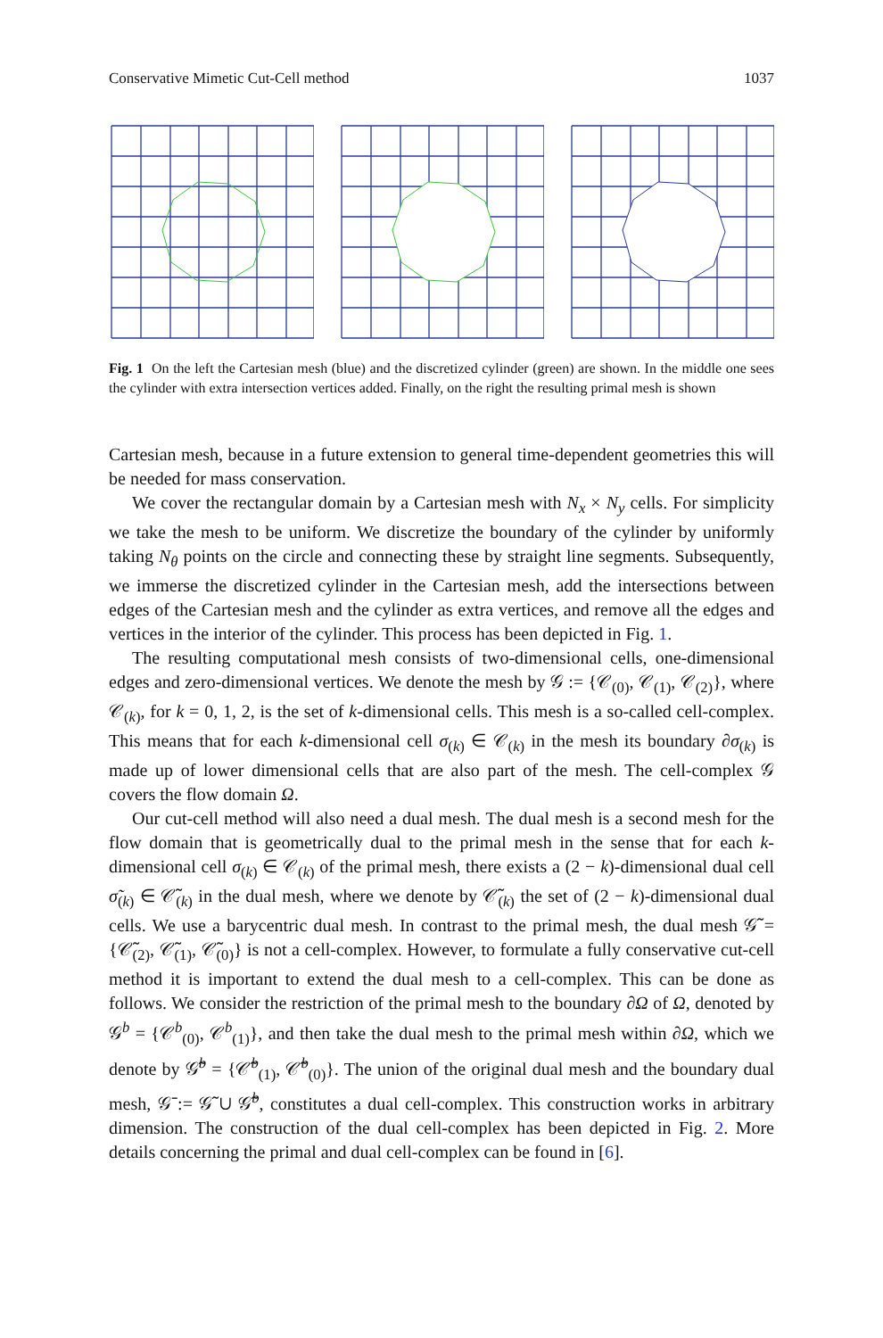Conservative Mimetic Cut-Cell method 1037
Fig. 1 On the left the Cartesian mesh (blue) and the discretized cylinder (green) are shown. In the middle one sees the cylinder with extra intersection vertices added. Finally, on the right the resulting primal mesh is shown
Cartesian mesh, because in a future extension to general time-dependent geometries this will be needed for mass conservation.
We cover the rectangular domain by a Cartesian mesh with N<sub>x</sub> × N<sub>y</sub> cells. For simplicity we take the mesh to be uniform. We discretize the boundary of the cylinder by uniformly taking N<sub>θ</sub> points on the circle and connecting these by straight line segments. Subsequently, we immerse the discretized cylinder in the Cartesian mesh, add the intersections between edges of the Cartesian mesh and the cylinder as extra vertices, and remove all the edges and vertices in the interior of the cylinder. This process has been depicted in Fig. 1.
The resulting computational mesh consists of two-dimensional cells, one-dimensional edges and zero-dimensional vertices. We denote the mesh by 𝒢 := {𝒞<sub>(0)</sub>, 𝒞<sub>(1)</sub>, 𝒞<sub>(2)</sub>}, where 𝒞<sub>(k)</sub>, for k = 0, 1, 2, is the set of k-dimensional cells. This mesh is a so-called cell-complex. This means that for each k-dimensional cell σ<sub>(k)</sub> ∈ 𝒞<sub>(k)</sub> in the mesh its boundary ∂σ<sub>(k)</sub> is made up of lower dimensional cells that are also part of the mesh. The cell-complex 𝒢 covers the flow domain Ω.
Our cut-cell method will also need a dual mesh. The dual mesh is a second mesh for the flow domain that is geometrically dual to the primal mesh in the sense that for each k-dimensional cell σ<sub>(k)</sub> ∈ 𝒞<sub>(k)</sub> of the primal mesh, there exists a (2 − k)-dimensional dual cell σ̃<sub>(k)</sub> ∈ 𝒞̃<sub>(k)</sub> in the dual mesh, where we denote by 𝒞̃<sub>(k)</sub> the set of (2 − k)-dimensional dual cells. We use a barycentric dual mesh. In contrast to the primal mesh, the dual mesh 𝒢̃ = {𝒞̃<sub>(2)</sub>, 𝒞̃<sub>(1)</sub>, 𝒞̃<sub>(0)</sub>} is not a cell-complex. However, to formulate a fully conservative cut-cell method it is important to extend the dual mesh to a cell-complex. This can be done as follows. We consider the restriction of the primal mesh to the boundary ∂Ω of Ω, denoted by 𝒢<sup>b</sup> = {𝒞<sup>b</sup><sub>(0)</sub>, 𝒞<sup>b</sup><sub>(1)</sub>}, and then take the dual mesh to the primal mesh within ∂Ω, which we denote by 𝒢̃<sup>b</sup> = {𝒞̃<sup>b</sup><sub>(1)</sub>, 𝒞̃<sup>b</sup><sub>(0)</sub>}. The union of the original dual mesh and the boundary dual mesh, 𝒢̄ := 𝒢̃ ∪ 𝒢̃<sup>b</sup>, constitutes a dual cell-complex. This construction works in arbitrary dimension. The construction of the dual cell-complex has been depicted in Fig. 2. More details concerning the primal and dual cell-complex can be found in [6].